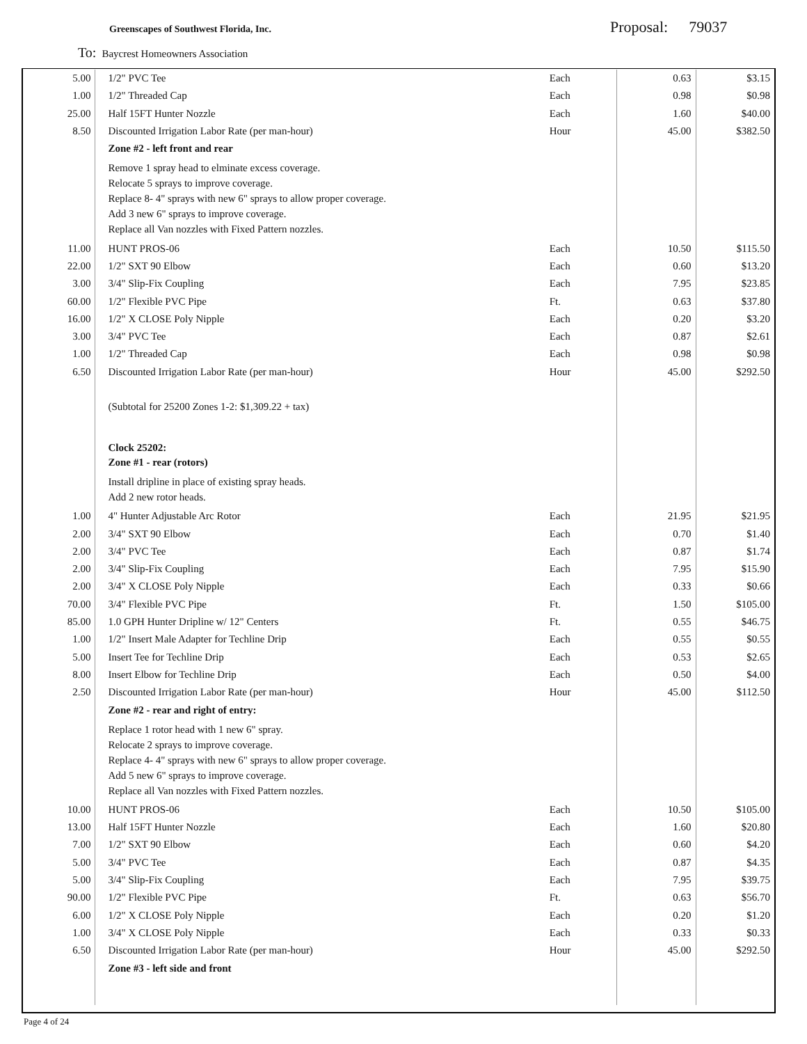Greenscapes of Southwest Florida, Inc.
Proposal: 79037
To: Baycrest Homeowners Association
| 5.00 | 1/2" PVC Tee | Each | 0.63 | $3.15 |
| 1.00 | 1/2" Threaded Cap | Each | 0.98 | $0.98 |
| 25.00 | Half 15FT Hunter Nozzle | Each | 1.60 | $40.00 |
| 8.50 | Discounted Irrigation Labor Rate (per man-hour) | Hour | 45.00 | $382.50 |
| | Zone #2 - left front and rear | | | |
| | Remove 1 spray head to elminate excess coverage. Relocate 5 sprays to improve coverage. Replace 8- 4" sprays with new 6" sprays to allow proper coverage. Add 3 new 6" sprays to improve coverage. Replace all Van nozzles with Fixed Pattern nozzles. | | | |
| 11.00 | HUNT PROS-06 | Each | 10.50 | $115.50 |
| 22.00 | 1/2" SXT 90 Elbow | Each | 0.60 | $13.20 |
| 3.00 | 3/4" Slip-Fix Coupling | Each | 7.95 | $23.85 |
| 60.00 | 1/2" Flexible PVC Pipe | Ft. | 0.63 | $37.80 |
| 16.00 | 1/2" X CLOSE Poly Nipple | Each | 0.20 | $3.20 |
| 3.00 | 3/4" PVC Tee | Each | 0.87 | $2.61 |
| 1.00 | 1/2" Threaded Cap | Each | 0.98 | $0.98 |
| 6.50 | Discounted Irrigation Labor Rate (per man-hour) | Hour | 45.00 | $292.50 |
| | (Subtotal for 25200 Zones 1-2: $1,309.22 + tax) | | | |
| | Clock 25202: | | | |
| | Zone #1 - rear (rotors) | | | |
| | Install dripline in place of existing spray heads. Add 2 new rotor heads. | | | |
| 1.00 | 4" Hunter Adjustable Arc Rotor | Each | 21.95 | $21.95 |
| 2.00 | 3/4" SXT 90 Elbow | Each | 0.70 | $1.40 |
| 2.00 | 3/4" PVC Tee | Each | 0.87 | $1.74 |
| 2.00 | 3/4" Slip-Fix Coupling | Each | 7.95 | $15.90 |
| 2.00 | 3/4" X CLOSE Poly Nipple | Each | 0.33 | $0.66 |
| 70.00 | 3/4" Flexible PVC Pipe | Ft. | 1.50 | $105.00 |
| 85.00 | 1.0 GPH Hunter Dripline w/ 12" Centers | Ft. | 0.55 | $46.75 |
| 1.00 | 1/2" Insert Male Adapter for Techline Drip | Each | 0.55 | $0.55 |
| 5.00 | Insert Tee for Techline Drip | Each | 0.53 | $2.65 |
| 8.00 | Insert Elbow for Techline Drip | Each | 0.50 | $4.00 |
| 2.50 | Discounted Irrigation Labor Rate (per man-hour) | Hour | 45.00 | $112.50 |
| | Zone #2 - rear and right of entry: | | | |
| | Replace 1 rotor head with 1 new 6" spray. Relocate 2 sprays to improve coverage. Replace 4- 4" sprays with new 6" sprays to allow proper coverage. Add 5 new 6" sprays to improve coverage. Replace all Van nozzles with Fixed Pattern nozzles. | | | |
| 10.00 | HUNT PROS-06 | Each | 10.50 | $105.00 |
| 13.00 | Half 15FT Hunter Nozzle | Each | 1.60 | $20.80 |
| 7.00 | 1/2" SXT 90 Elbow | Each | 0.60 | $4.20 |
| 5.00 | 3/4" PVC Tee | Each | 0.87 | $4.35 |
| 5.00 | 3/4" Slip-Fix Coupling | Each | 7.95 | $39.75 |
| 90.00 | 1/2" Flexible PVC Pipe | Ft. | 0.63 | $56.70 |
| 6.00 | 1/2" X CLOSE Poly Nipple | Each | 0.20 | $1.20 |
| 1.00 | 3/4" X CLOSE Poly Nipple | Each | 0.33 | $0.33 |
| 6.50 | Discounted Irrigation Labor Rate (per man-hour) | Hour | 45.00 | $292.50 |
| | Zone #3 - left side and front | | | |
Page 4 of 24